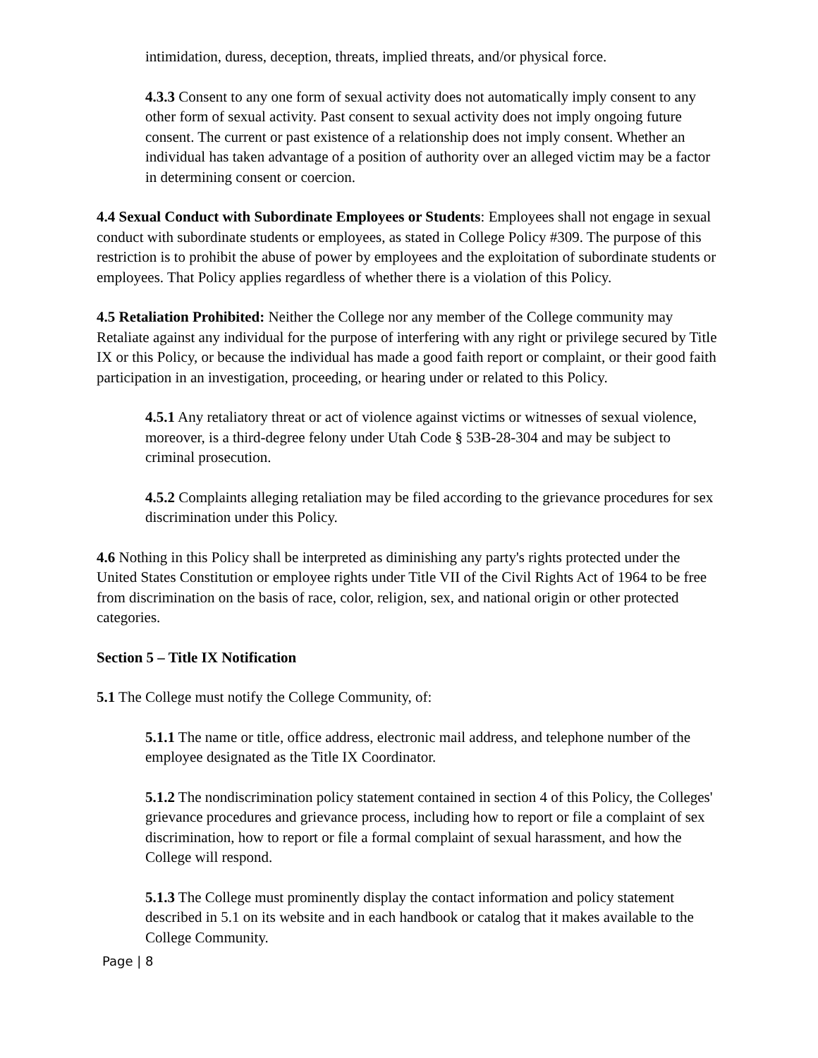intimidation, duress, deception, threats, implied threats, and/or physical force.
4.3.3 Consent to any one form of sexual activity does not automatically imply consent to any other form of sexual activity. Past consent to sexual activity does not imply ongoing future consent. The current or past existence of a relationship does not imply consent. Whether an individual has taken advantage of a position of authority over an alleged victim may be a factor in determining consent or coercion.
4.4 Sexual Conduct with Subordinate Employees or Students: Employees shall not engage in sexual conduct with subordinate students or employees, as stated in College Policy #309. The purpose of this restriction is to prohibit the abuse of power by employees and the exploitation of subordinate students or employees. That Policy applies regardless of whether there is a violation of this Policy.
4.5 Retaliation Prohibited: Neither the College nor any member of the College community may Retaliate against any individual for the purpose of interfering with any right or privilege secured by Title IX or this Policy, or because the individual has made a good faith report or complaint, or their good faith participation in an investigation, proceeding, or hearing under or related to this Policy.
4.5.1 Any retaliatory threat or act of violence against victims or witnesses of sexual violence, moreover, is a third-degree felony under Utah Code § 53B-28-304 and may be subject to criminal prosecution.
4.5.2 Complaints alleging retaliation may be filed according to the grievance procedures for sex discrimination under this Policy.
4.6 Nothing in this Policy shall be interpreted as diminishing any party's rights protected under the United States Constitution or employee rights under Title VII of the Civil Rights Act of 1964 to be free from discrimination on the basis of race, color, religion, sex, and national origin or other protected categories.
Section 5 – Title IX Notification
5.1 The College must notify the College Community, of:
5.1.1 The name or title, office address, electronic mail address, and telephone number of the employee designated as the Title IX Coordinator.
5.1.2 The nondiscrimination policy statement contained in section 4 of this Policy, the Colleges' grievance procedures and grievance process, including how to report or file a complaint of sex discrimination, how to report or file a formal complaint of sexual harassment, and how the College will respond.
5.1.3 The College must prominently display the contact information and policy statement described in 5.1 on its website and in each handbook or catalog that it makes available to the College Community.
Page | 8